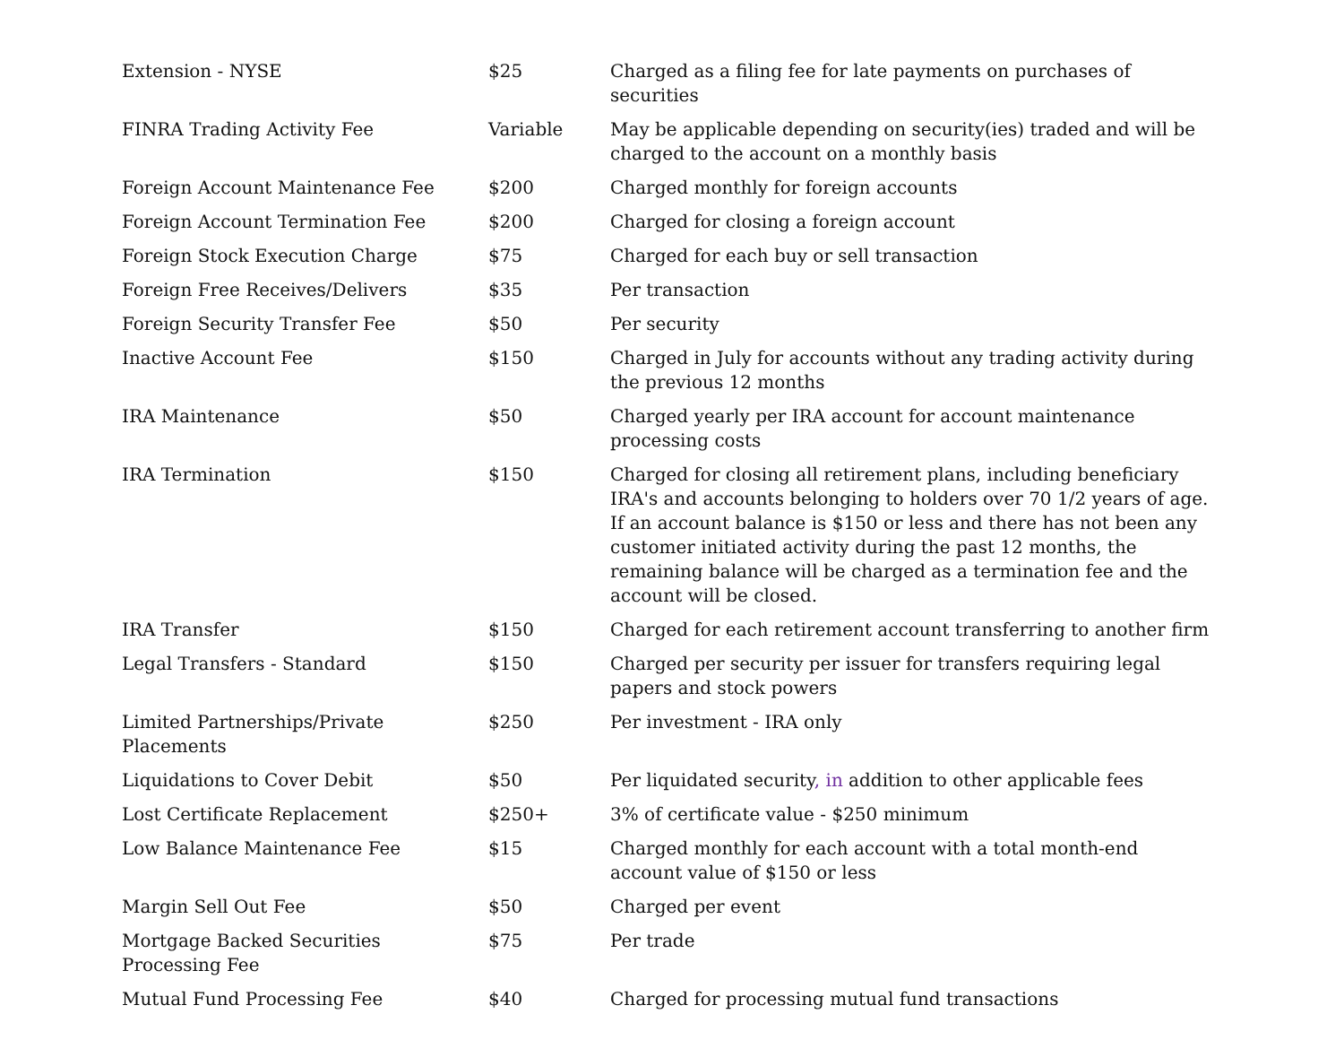| Extension - NYSE | $25 | Charged as a filing fee for late payments on purchases of securities |
| FINRA Trading Activity Fee | Variable | May be applicable depending on security(ies) traded and will be charged to the account on a monthly basis |
| Foreign Account Maintenance Fee | $200 | Charged monthly for foreign accounts |
| Foreign Account Termination Fee | $200 | Charged for closing a foreign account |
| Foreign Stock Execution Charge | $75 | Charged for each buy or sell transaction |
| Foreign Free Receives/Delivers | $35 | Per transaction |
| Foreign Security Transfer Fee | $50 | Per security |
| Inactive Account Fee | $150 | Charged in July for accounts without any trading activity during the previous 12 months |
| IRA Maintenance | $50 | Charged yearly per IRA account for account maintenance processing costs |
| IRA Termination | $150 | Charged for closing all retirement plans, including beneficiary IRA's and accounts belonging to holders over 70 1/2 years of age. If an account balance is $150 or less and there has not been any customer initiated activity during the past 12 months, the remaining balance will be charged as a termination fee and the account will be closed. |
| IRA Transfer | $150 | Charged for each retirement account transferring to another firm |
| Legal Transfers - Standard | $150 | Charged per security per issuer for transfers requiring legal papers and stock powers |
| Limited Partnerships/Private Placements | $250 | Per investment - IRA only |
| Liquidations to Cover Debit | $50 | Per liquidated security , in addition to other applicable fees |
| Lost Certificate Replacement | $250+ | 3% of certificate value - $250 minimum |
| Low Balance Maintenance Fee | $15 | Charged monthly for each account with a total month-end account value of $150 or less |
| Margin Sell Out Fee | $50 | Charged per event |
| Mortgage Backed Securities Processing Fee | $75 | Per trade |
| Mutual Fund Processing Fee | $40 | Charged for processing mutual fund transactions |